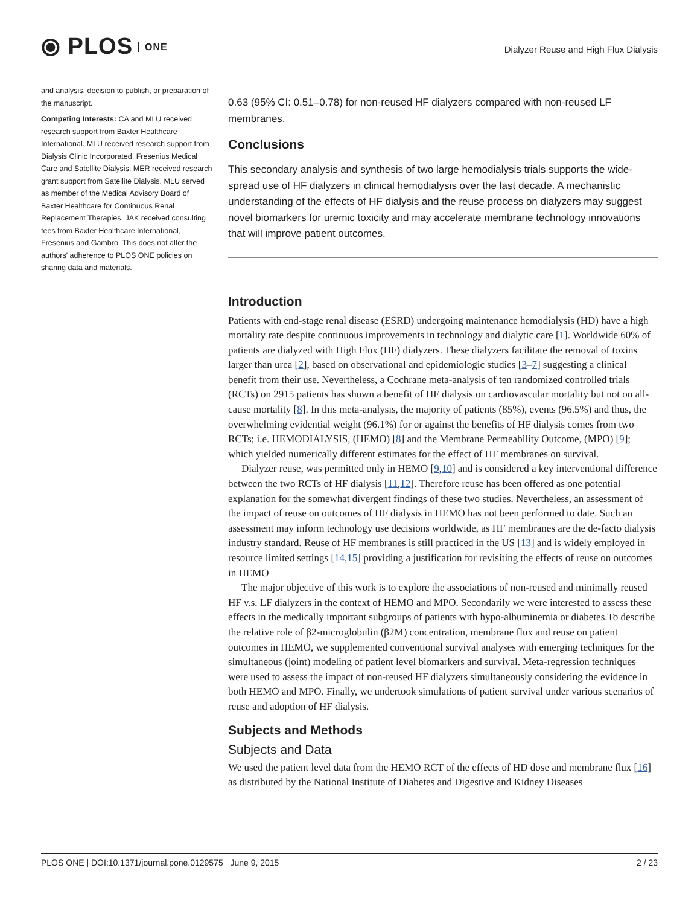⦿ PLOS ONE
Dialyzer Reuse and High Flux Dialysis
and analysis, decision to publish, or preparation of the manuscript.
Competing Interests: CA and MLU received research support from Baxter Healthcare International. MLU received research support from Dialysis Clinic Incorporated, Fresenius Medical Care and Satellite Dialysis. MER received research grant support from Satellite Dialysis. MLU served as member of the Medical Advisory Board of Baxter Healthcare for Continuous Renal Replacement Therapies. JAK received consulting fees from Baxter Healthcare International, Fresenius and Gambro. This does not alter the authors' adherence to PLOS ONE policies on sharing data and materials.
0.63 (95% CI: 0.51–0.78) for non-reused HF dialyzers compared with non-reused LF membranes.
Conclusions
This secondary analysis and synthesis of two large hemodialysis trials supports the wide-spread use of HF dialyzers in clinical hemodialysis over the last decade. A mechanistic understanding of the effects of HF dialysis and the reuse process on dialyzers may suggest novel biomarkers for uremic toxicity and may accelerate membrane technology innovations that will improve patient outcomes.
Introduction
Patients with end-stage renal disease (ESRD) undergoing maintenance hemodialysis (HD) have a high mortality rate despite continuous improvements in technology and dialytic care [1]. Worldwide 60% of patients are dialyzed with High Flux (HF) dialyzers. These dialyzers facilitate the removal of toxins larger than urea [2], based on observational and epidemiologic studies [3–7] suggesting a clinical benefit from their use. Nevertheless, a Cochrane meta-analysis of ten randomized controlled trials (RCTs) on 2915 patients has shown a benefit of HF dialysis on cardiovascular mortality but not on all-cause mortality [8]. In this meta-analysis, the majority of patients (85%), events (96.5%) and thus, the overwhelming evidential weight (96.1%) for or against the benefits of HF dialysis comes from two RCTs; i.e. HEMODIALYSIS, (HEMO) [8] and the Membrane Permeability Outcome, (MPO) [9]; which yielded numerically different estimates for the effect of HF membranes on survival.
Dialyzer reuse, was permitted only in HEMO [9,10] and is considered a key interventional difference between the two RCTs of HF dialysis [11,12]. Therefore reuse has been offered as one potential explanation for the somewhat divergent findings of these two studies. Nevertheless, an assessment of the impact of reuse on outcomes of HF dialysis in HEMO has not been performed to date. Such an assessment may inform technology use decisions worldwide, as HF membranes are the de-facto dialysis industry standard. Reuse of HF membranes is still practiced in the US [13] and is widely employed in resource limited settings [14,15] providing a justification for revisiting the effects of reuse on outcomes in HEMO
The major objective of this work is to explore the associations of non-reused and minimally reused HF v.s. LF dialyzers in the context of HEMO and MPO. Secondarily we were interested to assess these effects in the medically important subgroups of patients with hypo-albuminemia or diabetes.To describe the relative role of β2-microglobulin (β2M) concentration, membrane flux and reuse on patient outcomes in HEMO, we supplemented conventional survival analyses with emerging techniques for the simultaneous (joint) modeling of patient level biomarkers and survival. Meta-regression techniques were used to assess the impact of non-reused HF dialyzers simultaneously considering the evidence in both HEMO and MPO. Finally, we undertook simulations of patient survival under various scenarios of reuse and adoption of HF dialysis.
Subjects and Methods
Subjects and Data
We used the patient level data from the HEMO RCT of the effects of HD dose and membrane flux [16] as distributed by the National Institute of Diabetes and Digestive and Kidney Diseases
PLOS ONE | DOI:10.1371/journal.pone.0129575 June 9, 2015 2 / 23